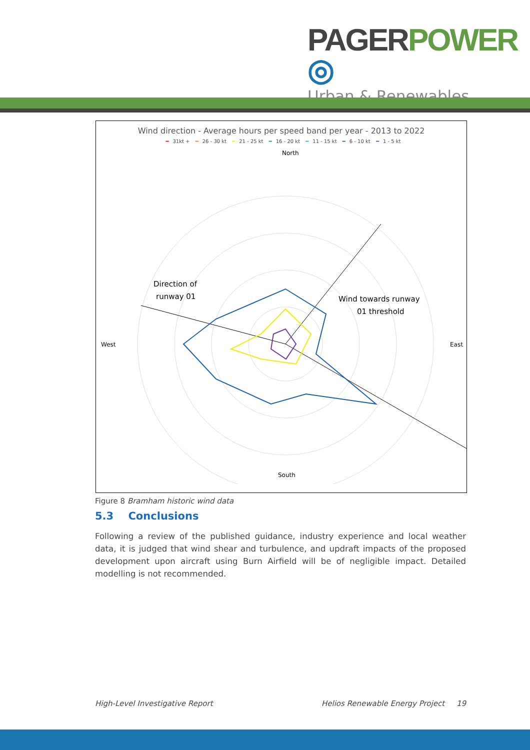PAGER POWER ◎
Urban & Renewables
Wind direction - Average hours per speed band per year - 2013 to 2022
━ 31kt + ━ 26 - 30 kt ━ 21 - 25 kt ━ 16 - 20 kt ━ 11 - 15 kt ━ 6 - 10 kt ━ 1 - 5 kt
North
South
West
East
Direction of
runway 01
Wind towards runway
01 threshold
Figure 8 Bramham historic wind data
5.3 Conclusions
Following a review of the published guidance, industry experience and local weather data, it is judged that wind shear and turbulence, and updraft impacts of the proposed development upon aircraft using Burn Airfield will be of negligible impact. Detailed modelling is not recommended.
High-Level Investigative Report Helios Renewable Energy Project 19